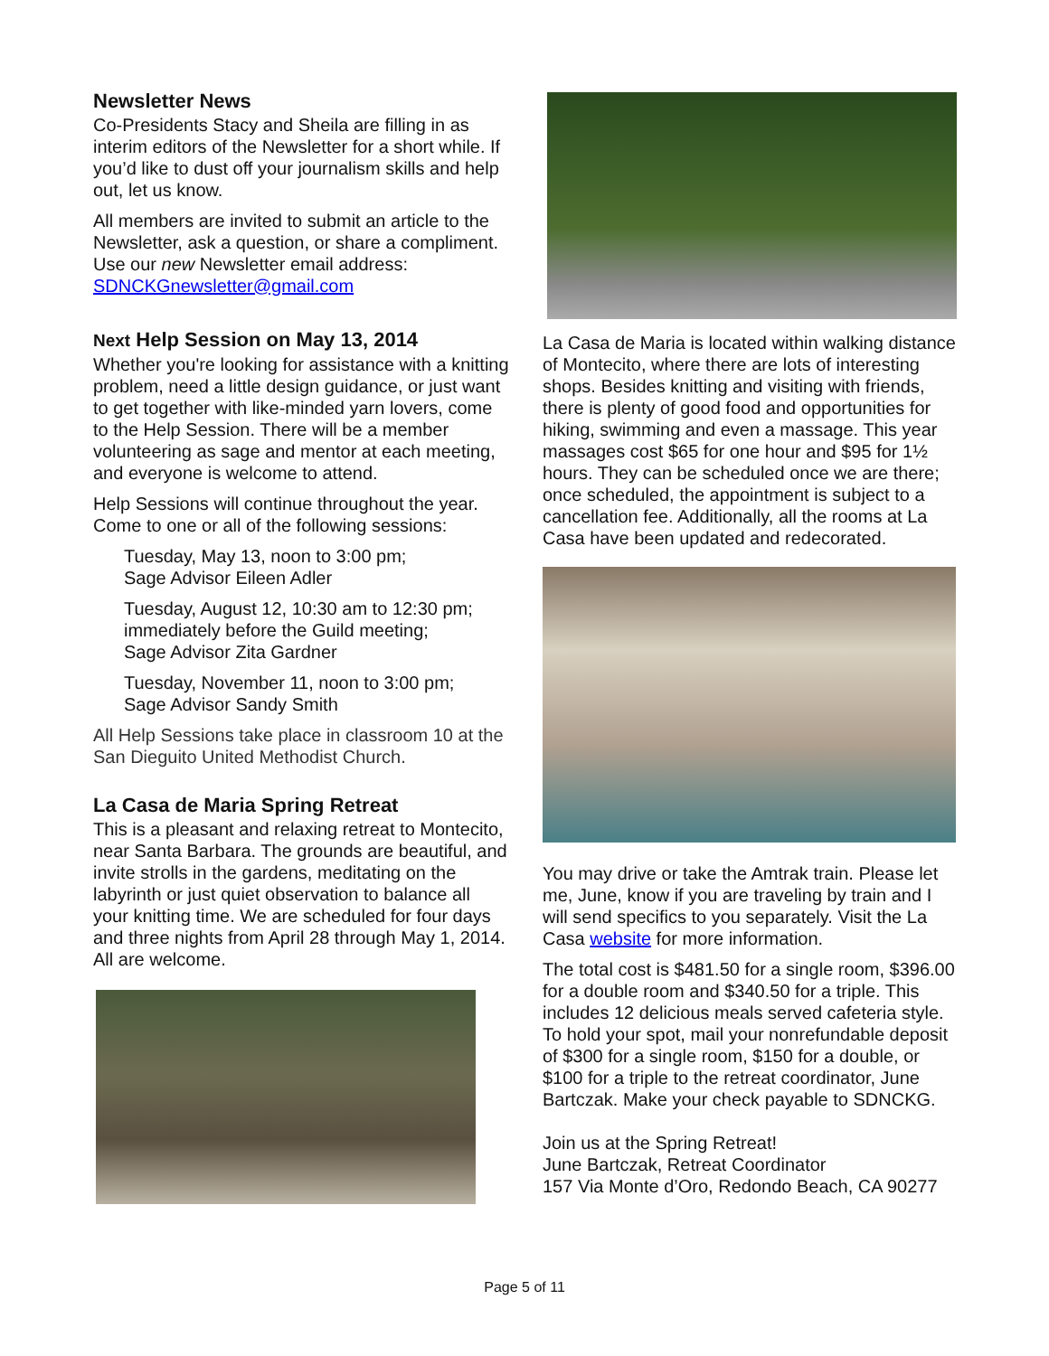Newsletter News
Co-Presidents Stacy and Sheila are filling in as interim editors of the Newsletter for a short while. If you’d like to dust off your journalism skills and help out, let us know.
All members are invited to submit an article to the Newsletter, ask a question, or share a compliment. Use our new Newsletter email address: SDNCKGnewsletter@gmail.com
Next Help Session on May 13, 2014
Whether you're looking for assistance with a knitting problem, need a little design guidance, or just want to get together with like-minded yarn lovers, come to the Help Session. There will be a member volunteering as sage and mentor at each meeting, and everyone is welcome to attend.
Help Sessions will continue throughout the year. Come to one or all of the following sessions:
Tuesday, May 13, noon to 3:00 pm;
Sage Advisor Eileen Adler
Tuesday, August 12, 10:30 am to 12:30 pm; immediately before the Guild meeting;
Sage Advisor Zita Gardner
Tuesday, November 11, noon to 3:00 pm;
Sage Advisor Sandy Smith
All Help Sessions take place in classroom 10 at the San Dieguito United Methodist Church.
La Casa de Maria Spring Retreat
This is a pleasant and relaxing retreat to Montecito, near Santa Barbara. The grounds are beautiful, and invite strolls in the gardens, meditating on the labyrinth or just quiet observation to balance all your knitting time. We are scheduled for four days and three nights from April 28 through May 1, 2014. All are welcome.
La Casa de Maria is located within walking distance of Montecito, where there are lots of interesting shops. Besides knitting and visiting with friends, there is plenty of good food and opportunities for hiking, swimming and even a massage. This year massages cost $65 for one hour and $95 for 1½ hours. They can be scheduled once we are there; once scheduled, the appointment is subject to a cancellation fee. Additionally, all the rooms at La Casa have been updated and redecorated.
You may drive or take the Amtrak train. Please let me, June, know if you are traveling by train and I will send specifics to you separately. Visit the La Casa website for more information.
The total cost is $481.50 for a single room, $396.00 for a double room and $340.50 for a triple. This includes 12 delicious meals served cafeteria style. To hold your spot, mail your nonrefundable deposit of $300 for a single room, $150 for a double, or $100 for a triple to the retreat coordinator, June Bartczak. Make your check payable to SDNCKG.
Join us at the Spring Retreat!
June Bartczak, Retreat Coordinator
157 Via Monte d’Oro, Redondo Beach, CA 90277
Page 5 of 11